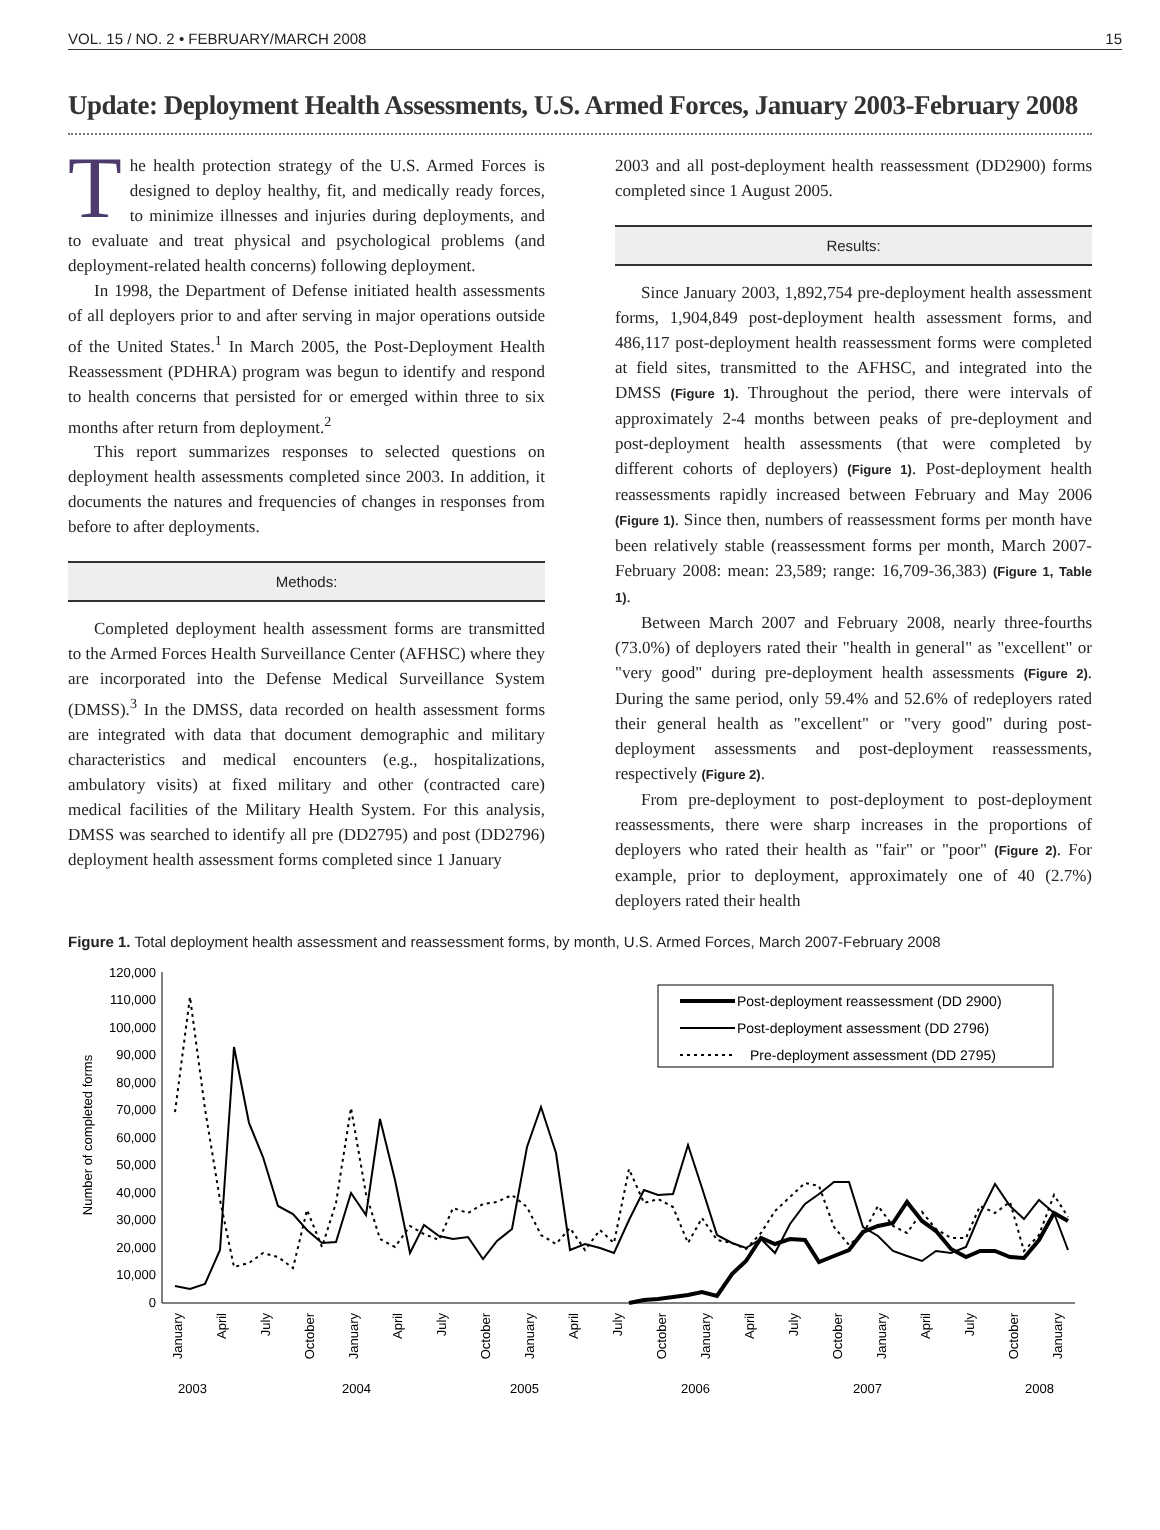VOL. 15 / NO. 2 • FEBRUARY/MARCH 2008 15
Update: Deployment Health Assessments, U.S. Armed Forces, January 2003-February 2008
The health protection strategy of the U.S. Armed Forces is designed to deploy healthy, fit, and medically ready forces, to minimize illnesses and injuries during deployments, and to evaluate and treat physical and psychological problems (and deployment-related health concerns) following deployment.
In 1998, the Department of Defense initiated health assessments of all deployers prior to and after serving in major operations outside of the United States.<sup>1</sup> In March 2005, the Post-Deployment Health Reassessment (PDHRA) program was begun to identify and respond to health concerns that persisted for or emerged within three to six months after return from deployment.<sup>2</sup>
This report summarizes responses to selected questions on deployment health assessments completed since 2003. In addition, it documents the natures and frequencies of changes in responses from before to after deployments.
Methods:
Completed deployment health assessment forms are transmitted to the Armed Forces Health Surveillance Center (AFHSC) where they are incorporated into the Defense Medical Surveillance System (DMSS).<sup>3</sup> In the DMSS, data recorded on health assessment forms are integrated with data that document demographic and military characteristics and medical encounters (e.g., hospitalizations, ambulatory visits) at fixed military and other (contracted care) medical facilities of the Military Health System. For this analysis, DMSS was searched to identify all pre (DD2795) and post (DD2796) deployment health assessment forms completed since 1 January
2003 and all post-deployment health reassessment (DD2900) forms completed since 1 August 2005.
Results:
Since January 2003, 1,892,754 pre-deployment health assessment forms, 1,904,849 post-deployment health assessment forms, and 486,117 post-deployment health reassessment forms were completed at field sites, transmitted to the AFHSC, and integrated into the DMSS (Figure 1). Throughout the period, there were intervals of approximately 2-4 months between peaks of pre-deployment and post-deployment health assessments (that were completed by different cohorts of deployers) (Figure 1). Post-deployment health reassessments rapidly increased between February and May 2006 (Figure 1). Since then, numbers of reassessment forms per month have been relatively stable (reassessment forms per month, March 2007-February 2008: mean: 23,589; range: 16,709-36,383) (Figure 1, Table 1).
Between March 2007 and February 2008, nearly three-fourths (73.0%) of deployers rated their "health in general" as "excellent" or "very good" during pre-deployment health assessments (Figure 2). During the same period, only 59.4% and 52.6% of redeployers rated their general health as "excellent" or "very good" during post-deployment assessments and post-deployment reassessments, respectively (Figure 2).
From pre-deployment to post-deployment to post-deployment reassessments, there were sharp increases in the proportions of deployers who rated their health as "fair" or "poor" (Figure 2). For example, prior to deployment, approximately one of 40 (2.7%) deployers rated their health
Figure 1. Total deployment health assessment and reassessment forms, by month, U.S. Armed Forces, March 2007-February 2008
120,000
110,000
100,000
90,000
80,000
70,000
60,000
50,000
40,000
30,000
20,000
10,000
0
Number of completed forms
Post-deployment reassessment (DD 2900)
Post-deployment assessment (DD 2796)
Pre-deployment assessment (DD 2795)
January
April
July
October
January
April
July
October
January
April
July
October
January
April
July
October
January
April
July
October
January
2003
2004
2005
2006
2007
2008